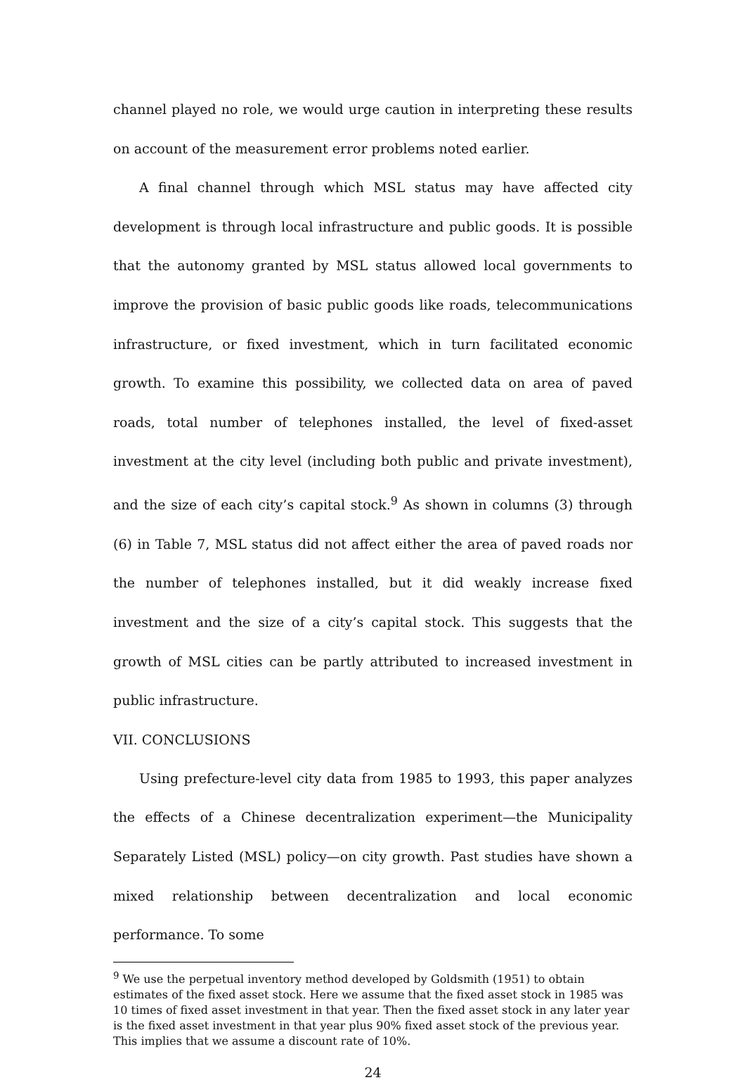channel played no role, we would urge caution in interpreting these results on account of the measurement error problems noted earlier.
A final channel through which MSL status may have affected city development is through local infrastructure and public goods. It is possible that the autonomy granted by MSL status allowed local governments to improve the provision of basic public goods like roads, telecommunications infrastructure, or fixed investment, which in turn facilitated economic growth. To examine this possibility, we collected data on area of paved roads, total number of telephones installed, the level of fixed-asset investment at the city level (including both public and private investment), and the size of each city’s capital stock.<sup>9</sup> As shown in columns (3) through (6) in Table 7, MSL status did not affect either the area of paved roads nor the number of telephones installed, but it did weakly increase fixed investment and the size of a city’s capital stock. This suggests that the growth of MSL cities can be partly attributed to increased investment in public infrastructure.
VII. CONCLUSIONS
Using prefecture-level city data from 1985 to 1993, this paper analyzes the effects of a Chinese decentralization experiment—the Municipality Separately Listed (MSL) policy—on city growth. Past studies have shown a mixed relationship between decentralization and local economic performance. To some
<sup>9</sup> We use the perpetual inventory method developed by Goldsmith (1951) to obtain estimates of the fixed asset stock. Here we assume that the fixed asset stock in 1985 was 10 times of fixed asset investment in that year. Then the fixed asset stock in any later year is the fixed asset investment in that year plus 90% fixed asset stock of the previous year. This implies that we assume a discount rate of 10%.
24